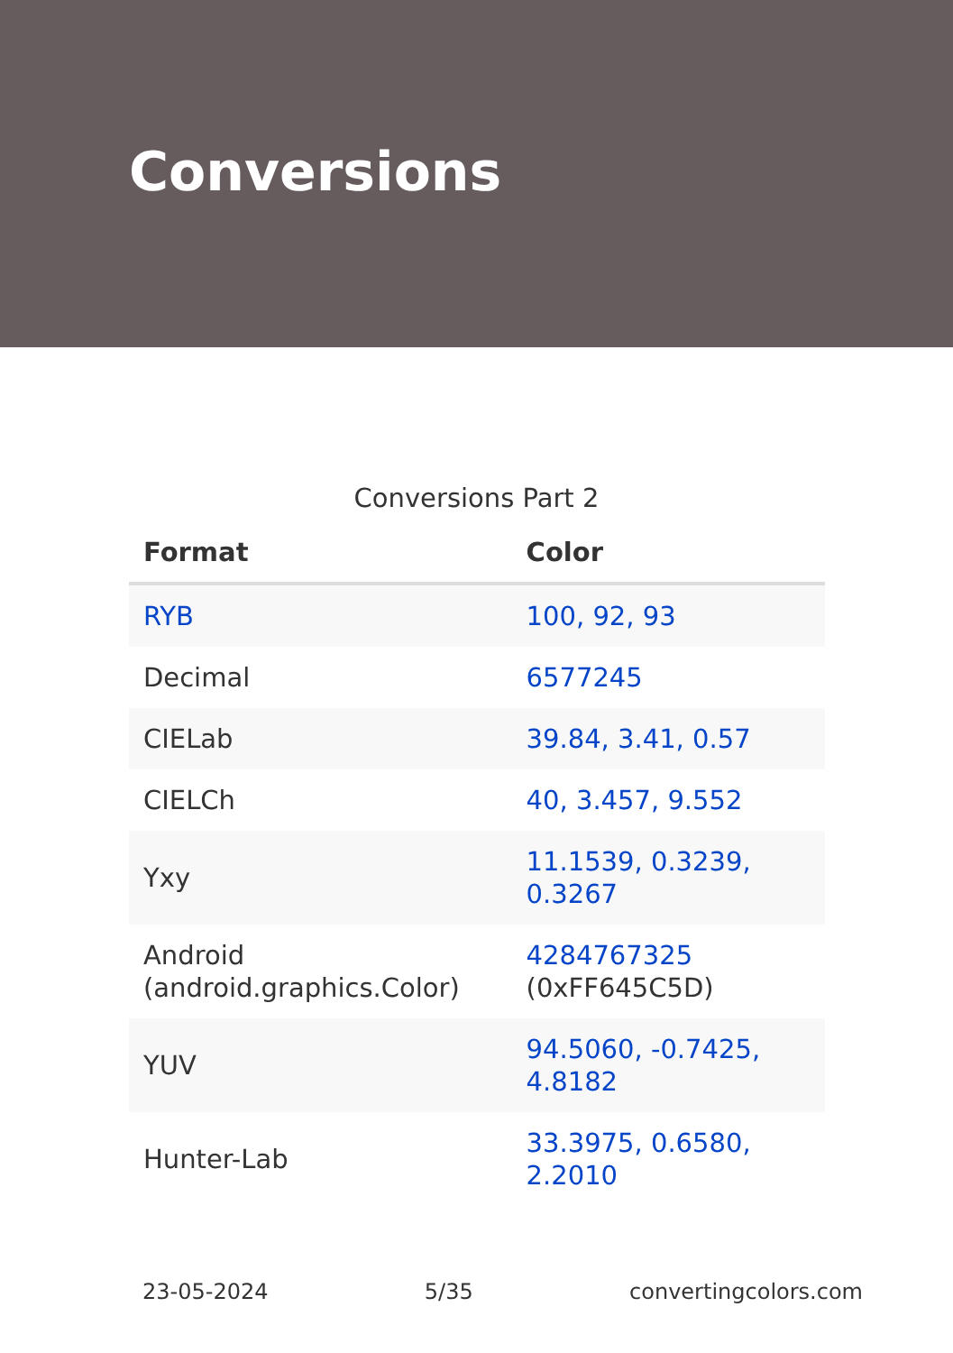Conversions
Conversions Part 2
| Format | Color |
| --- | --- |
| RYB | 100, 92, 93 |
| Decimal | 6577245 |
| CIELab | 39.84, 3.41, 0.57 |
| CIELCh | 40, 3.457, 9.552 |
| Yxy | 11.1539, 0.3239, 0.3267 |
| Android (android.graphics.Color) | 4284767325 (0xFF645C5D) |
| YUV | 94.5060, -0.7425, 4.8182 |
| Hunter-Lab | 33.3975, 0.6580, 2.2010 |
23-05-2024 5/35 convertingcolors.com